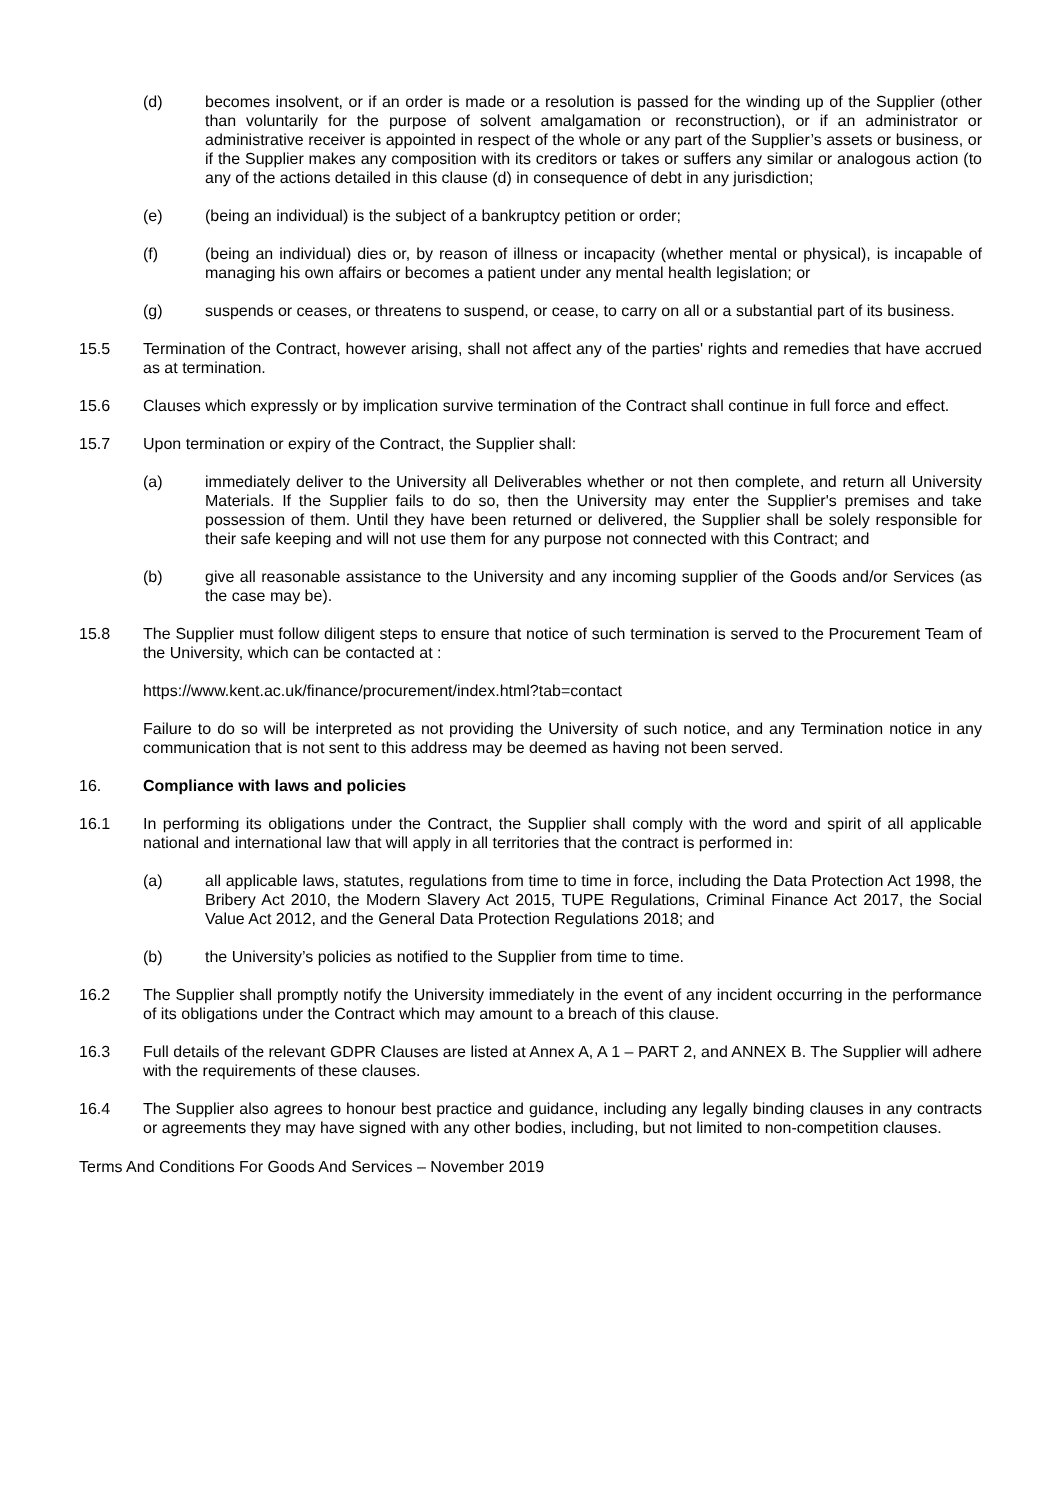(d) becomes insolvent, or if an order is made or a resolution is passed for the winding up of the Supplier (other than voluntarily for the purpose of solvent amalgamation or reconstruction), or if an administrator or administrative receiver is appointed in respect of the whole or any part of the Supplier’s assets or business, or if the Supplier makes any composition with its creditors or takes or suffers any similar or analogous action (to any of the actions detailed in this clause (d) in consequence of debt in any jurisdiction;
(e) (being an individual) is the subject of a bankruptcy petition or order;
(f) (being an individual) dies or, by reason of illness or incapacity (whether mental or physical), is incapable of managing his own affairs or becomes a patient under any mental health legislation; or
(g) suspends or ceases, or threatens to suspend, or cease, to carry on all or a substantial part of its business.
15.5 Termination of the Contract, however arising, shall not affect any of the parties' rights and remedies that have accrued as at termination.
15.6 Clauses which expressly or by implication survive termination of the Contract shall continue in full force and effect.
15.7 Upon termination or expiry of the Contract, the Supplier shall:
(a) immediately deliver to the University all Deliverables whether or not then complete, and return all University Materials. If the Supplier fails to do so, then the University may enter the Supplier's premises and take possession of them. Until they have been returned or delivered, the Supplier shall be solely responsible for their safe keeping and will not use them for any purpose not connected with this Contract; and
(b) give all reasonable assistance to the University and any incoming supplier of the Goods and/or Services (as the case may be).
15.8 The Supplier must follow diligent steps to ensure that notice of such termination is served to the Procurement Team of the University, which can be contacted at :
https://www.kent.ac.uk/finance/procurement/index.html?tab=contact
Failure to do so will be interpreted as not providing the University of such notice, and any Termination notice in any communication that is not sent to this address may be deemed as having not been served.
16. Compliance with laws and policies
16.1 In performing its obligations under the Contract, the Supplier shall comply with the word and spirit of all applicable national and international law that will apply in all territories that the contract is performed in:
(a) all applicable laws, statutes, regulations from time to time in force, including the Data Protection Act 1998, the Bribery Act 2010, the Modern Slavery Act 2015, TUPE Regulations, Criminal Finance Act 2017, the Social Value Act 2012, and the General Data Protection Regulations 2018; and
(b) the University’s policies as notified to the Supplier from time to time.
16.2 The Supplier shall promptly notify the University immediately in the event of any incident occurring in the performance of its obligations under the Contract which may amount to a breach of this clause.
16.3 Full details of the relevant GDPR Clauses are listed at Annex A, A 1 – PART 2, and ANNEX B. The Supplier will adhere with the requirements of these clauses.
16.4 The Supplier also agrees to honour best practice and guidance, including any legally binding clauses in any contracts or agreements they may have signed with any other bodies, including, but not limited to non-competition clauses.
Terms And Conditions For Goods And Services – November 2019